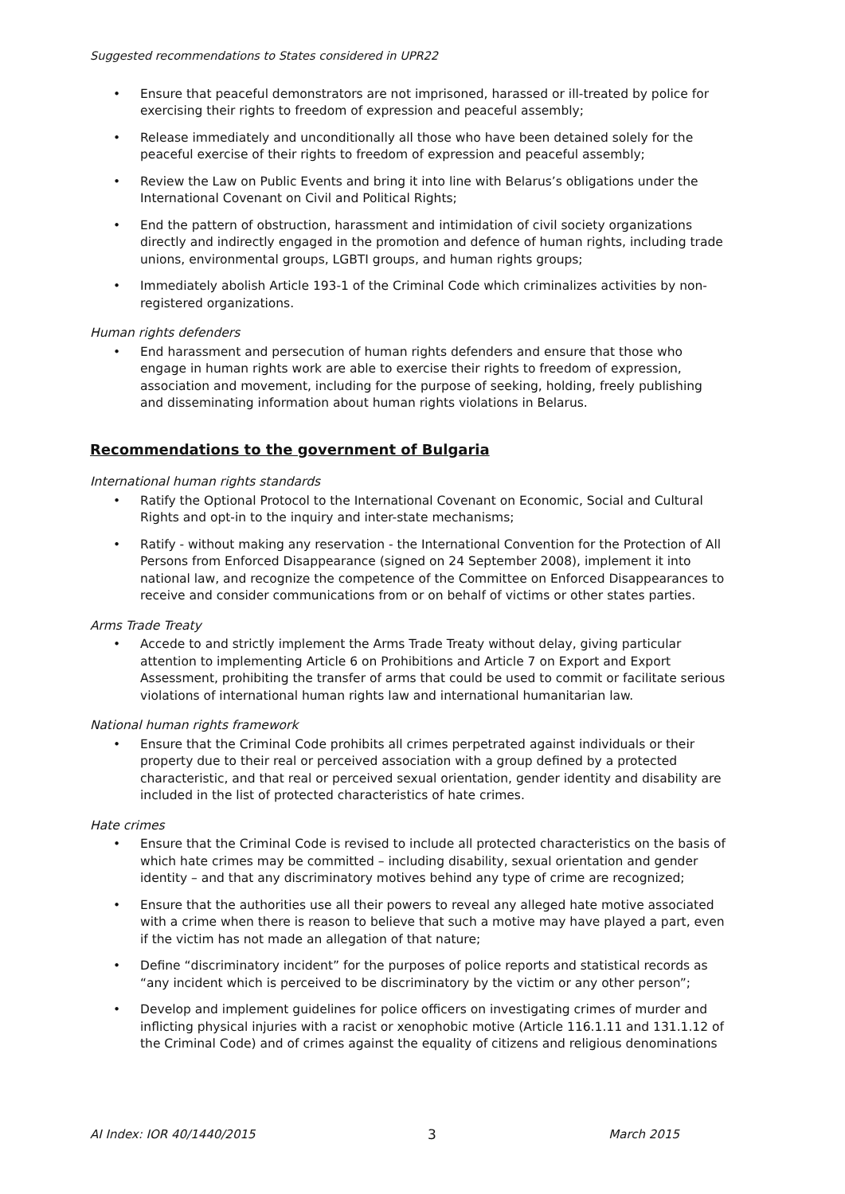Suggested recommendations to States considered in UPR22
Ensure that peaceful demonstrators are not imprisoned, harassed or ill-treated by police for exercising their rights to freedom of expression and peaceful assembly;
Release immediately and unconditionally all those who have been detained solely for the peaceful exercise of their rights to freedom of expression and peaceful assembly;
Review the Law on Public Events and bring it into line with Belarus’s obligations under the International Covenant on Civil and Political Rights;
End the pattern of obstruction, harassment and intimidation of civil society organizations directly and indirectly engaged in the promotion and defence of human rights, including trade unions, environmental groups, LGBTI groups, and human rights groups;
Immediately abolish Article 193-1 of the Criminal Code which criminalizes activities by non-registered organizations.
Human rights defenders
End harassment and persecution of human rights defenders and ensure that those who engage in human rights work are able to exercise their rights to freedom of expression, association and movement, including for the purpose of seeking, holding, freely publishing and disseminating information about human rights violations in Belarus.
Recommendations to the government of Bulgaria
International human rights standards
Ratify the Optional Protocol to the International Covenant on Economic, Social and Cultural Rights and opt-in to the inquiry and inter-state mechanisms;
Ratify - without making any reservation - the International Convention for the Protection of All Persons from Enforced Disappearance (signed on 24 September 2008), implement it into national law, and recognize the competence of the Committee on Enforced Disappearances to receive and consider communications from or on behalf of victims or other states parties.
Arms Trade Treaty
Accede to and strictly implement the Arms Trade Treaty without delay, giving particular attention to implementing Article 6 on Prohibitions and Article 7 on Export and Export Assessment, prohibiting the transfer of arms that could be used to commit or facilitate serious violations of international human rights law and international humanitarian law.
National human rights framework
Ensure that the Criminal Code prohibits all crimes perpetrated against individuals or their property due to their real or perceived association with a group defined by a protected characteristic, and that real or perceived sexual orientation, gender identity and disability are included in the list of protected characteristics of hate crimes.
Hate crimes
Ensure that the Criminal Code is revised to include all protected characteristics on the basis of which hate crimes may be committed – including disability, sexual orientation and gender identity – and that any discriminatory motives behind any type of crime are recognized;
Ensure that the authorities use all their powers to reveal any alleged hate motive associated with a crime when there is reason to believe that such a motive may have played a part, even if the victim has not made an allegation of that nature;
Define “discriminatory incident” for the purposes of police reports and statistical records as “any incident which is perceived to be discriminatory by the victim or any other person”;
Develop and implement guidelines for police officers on investigating crimes of murder and inflicting physical injuries with a racist or xenophobic motive (Article 116.1.11 and 131.1.12 of the Criminal Code) and of crimes against the equality of citizens and religious denominations
AI Index: IOR 40/1440/2015 3 March 2015